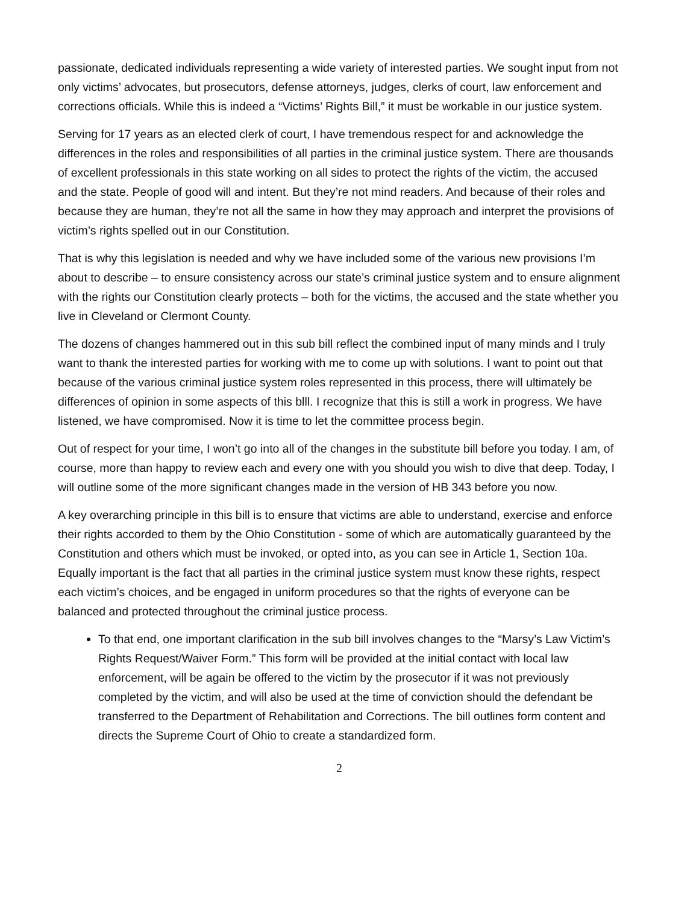passionate, dedicated individuals representing a wide variety of interested parties. We sought input from not only victims’ advocates, but prosecutors, defense attorneys, judges, clerks of court, law enforcement and corrections officials. While this is indeed a “Victims’ Rights Bill,” it must be workable in our justice system.
Serving for 17 years as an elected clerk of court, I have tremendous respect for and acknowledge the differences in the roles and responsibilities of all parties in the criminal justice system. There are thousands of excellent professionals in this state working on all sides to protect the rights of the victim, the accused and the state. People of good will and intent. But they’re not mind readers. And because of their roles and because they are human, they’re not all the same in how they may approach and interpret the provisions of victim’s rights spelled out in our Constitution.
That is why this legislation is needed and why we have included some of the various new provisions I’m about to describe – to ensure consistency across our state’s criminal justice system and to ensure alignment with the rights our Constitution clearly protects – both for the victims, the accused and the state whether you live in Cleveland or Clermont County.
The dozens of changes hammered out in this sub bill reflect the combined input of many minds and I truly want to thank the interested parties for working with me to come up with solutions. I want to point out that because of the various criminal justice system roles represented in this process, there will ultimately be differences of opinion in some aspects of this blll. I recognize that this is still a work in progress. We have listened, we have compromised. Now it is time to let the committee process begin.
Out of respect for your time, I won’t go into all of the changes in the substitute bill before you today. I am, of course, more than happy to review each and every one with you should you wish to dive that deep. Today, I will outline some of the more significant changes made in the version of HB 343 before you now.
A key overarching principle in this bill is to ensure that victims are able to understand, exercise and enforce their rights accorded to them by the Ohio Constitution - some of which are automatically guaranteed by the Constitution and others which must be invoked, or opted into, as you can see in Article 1, Section 10a. Equally important is the fact that all parties in the criminal justice system must know these rights, respect each victim’s choices, and be engaged in uniform procedures so that the rights of everyone can be balanced and protected throughout the criminal justice process.
To that end, one important clarification in the sub bill involves changes to the “Marsy’s Law Victim’s Rights Request/Waiver Form.” This form will be provided at the initial contact with local law enforcement, will be again be offered to the victim by the prosecutor if it was not previously completed by the victim, and will also be used at the time of conviction should the defendant be transferred to the Department of Rehabilitation and Corrections. The bill outlines form content and directs the Supreme Court of Ohio to create a standardized form.
2